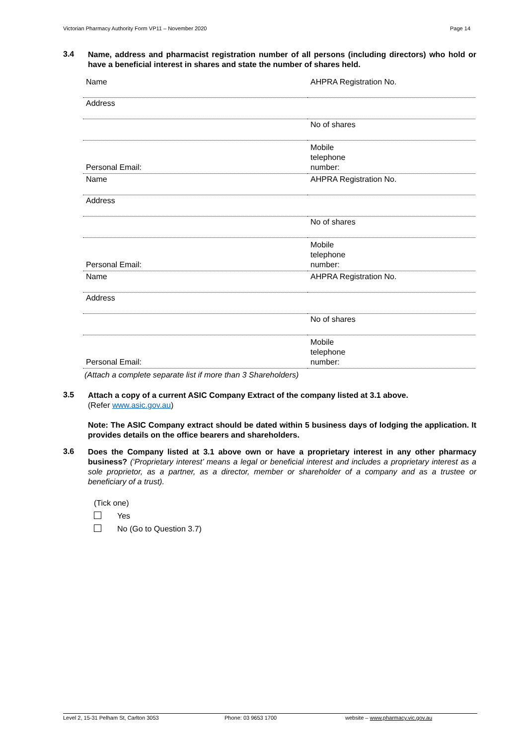Victorian Pharmacy Authority Form VP11 – November 2020 Page 14
3.4
Name, address and pharmacist registration number of all persons (including directors) who hold or have a beneficial interest in shares and state the number of shares held.
| Name | AHPRA Registration No. |
| Address | |
| | No of shares |
| Personal Email: | Mobile telephone number: |
| Name | AHPRA Registration No. |
| Address | |
| | No of shares |
| Personal Email: | Mobile telephone number: |
| Name | AHPRA Registration No. |
| Address | |
| | No of shares |
| Personal Email: | Mobile telephone number: |
(Attach a complete separate list if more than 3 Shareholders)
3.5
Attach a copy of a current ASIC Company Extract of the company listed at 3.1 above.
(Refer www.asic.gov.au)
Note: The ASIC Company extract should be dated within 5 business days of lodging the application. It provides details on the office bearers and shareholders.
3.6
Does the Company listed at 3.1 above own or have a proprietary interest in any other pharmacy business? (‘Proprietary interest’ means a legal or beneficial interest and includes a proprietary interest as a sole proprietor, as a partner, as a director, member or shareholder of a company and as a trustee or beneficiary of a trust).
(Tick one)
Yes
No (Go to Question 3.7)
Level 2, 15-31 Pelham St, Carlton 3053 Phone: 03 9653 1700 website – www.pharmacy.vic.gov.au